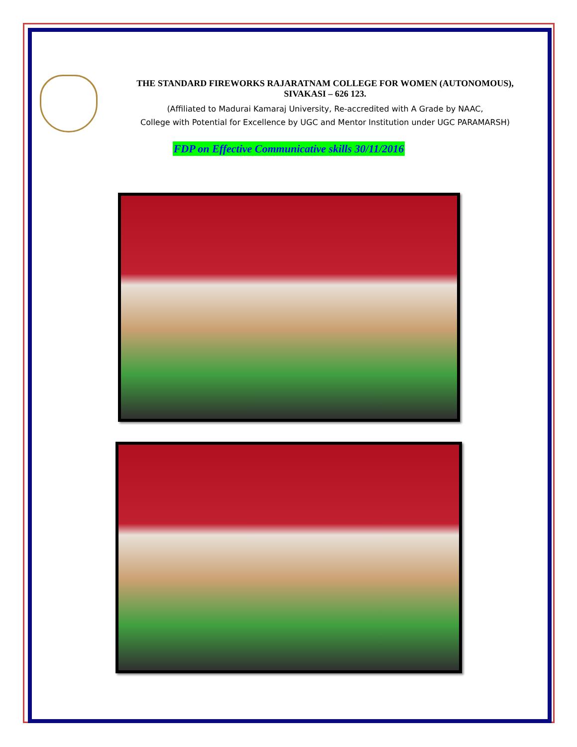THE STANDARD FIREWORKS RAJARATNAM COLLEGE FOR WOMEN (AUTONOMOUS),
SIVAKASI – 626 123.
(Affiliated to Madurai Kamaraj University, Re-accredited with A Grade by NAAC,
College with Potential for Excellence by UGC and Mentor Institution under UGC PARAMARSH)
FDP on Effective Communicative skills 30/11/2016